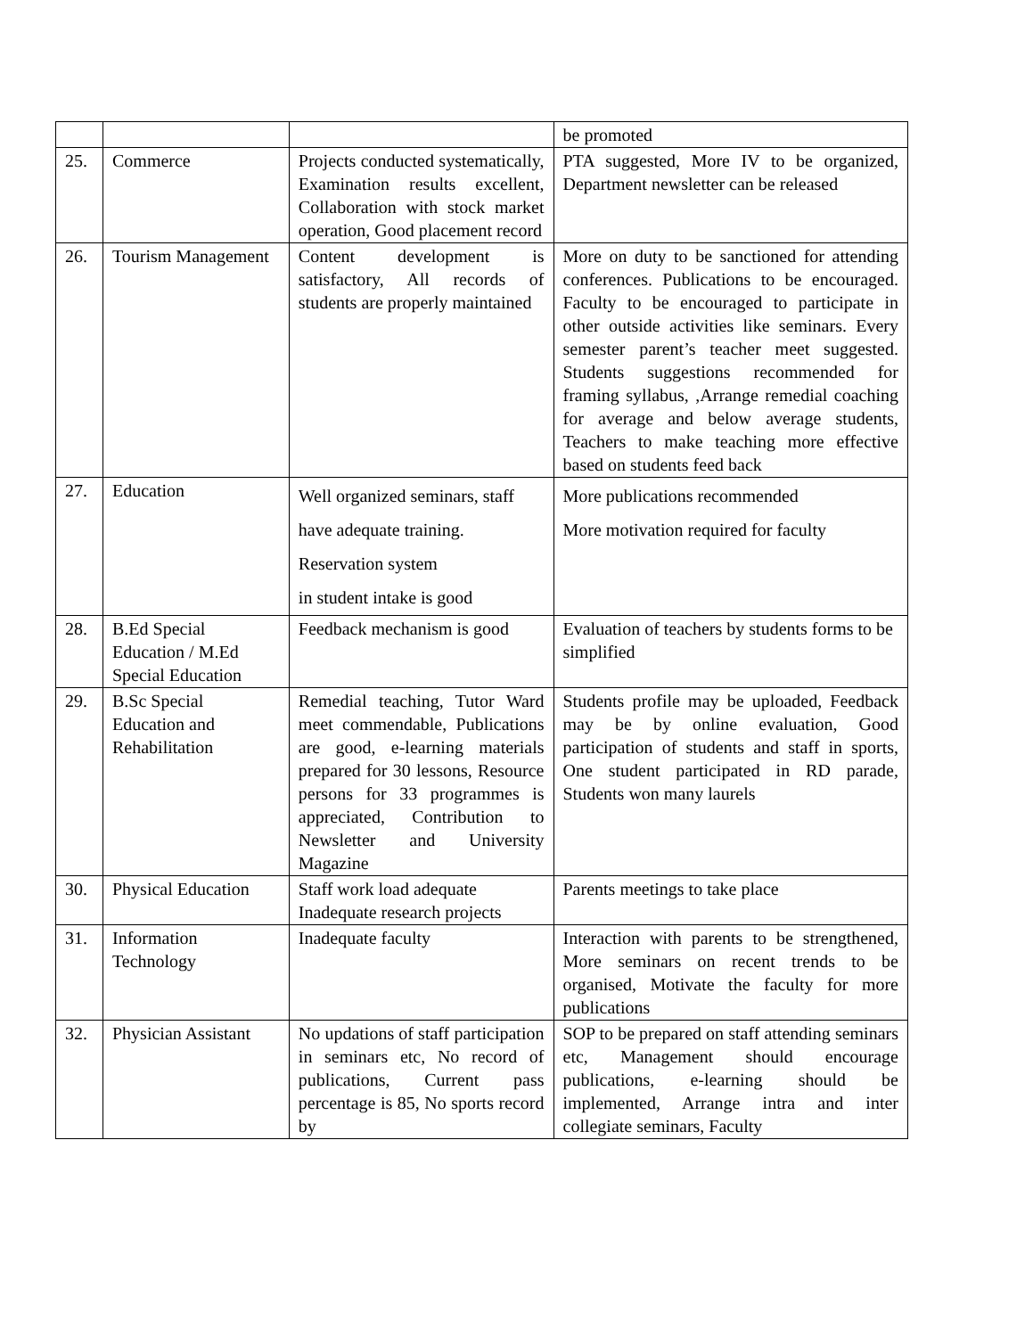| | | | be promoted |
| 25. | Commerce | Projects conducted systematically, Examination results excellent, Collaboration with stock market operation, Good placement record | PTA suggested, More IV to be organized, Department newsletter can be released |
| 26. | Tourism Management | Content development is satisfactory, All records of students are properly maintained | More on duty to be sanctioned for attending conferences. Publications to be encouraged. Faculty to be encouraged to participate in other outside activities like seminars. Every semester parent’s teacher meet suggested. Students suggestions recommended for framing syllabus, ,Arrange remedial coaching for average and below average students, Teachers to make teaching more effective based on students feed back |
| 27. | Education | Well organized seminars, staff have adequate training. Reservation system in student intake is good | More publications recommended More motivation required for faculty |
| 28. | B.Ed Special Education / M.Ed Special Education | Feedback mechanism is good | Evaluation of teachers by students forms to be simplified |
| 29. | B.Sc Special Education and Rehabilitation | Remedial teaching, Tutor Ward meet commendable, Publications are good, e-learning materials prepared for 30 lessons, Resource persons for 33 programmes is appreciated, Contribution to Newsletter and University Magazine | Students profile may be uploaded, Feedback may be by online evaluation, Good participation of students and staff in sports, One student participated in RD parade, Students won many laurels |
| 30. | Physical Education | Staff work load adequate Inadequate research projects | Parents meetings to take place |
| 31. | Information Technology | Inadequate faculty | Interaction with parents to be strengthened, More seminars on recent trends to be organised, Motivate the faculty for more publications |
| 32. | Physician Assistant | No updations of staff participation in seminars etc, No record of publications, Current pass percentage is 85, No sports record by | SOP to be prepared on staff attending seminars etc, Management should encourage publications, e-learning should be implemented, Arrange intra and inter collegiate seminars, Faculty |